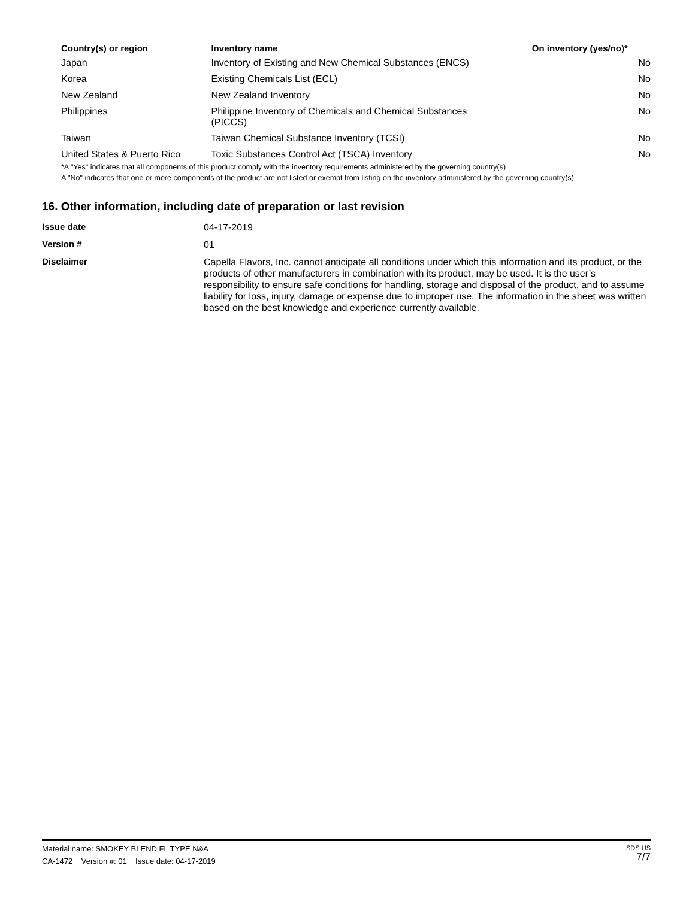| Country(s) or region | Inventory name | On inventory (yes/no)* |
| --- | --- | --- |
| Japan | Inventory of Existing and New Chemical Substances (ENCS) | No |
| Korea | Existing Chemicals List (ECL) | No |
| New Zealand | New Zealand Inventory | No |
| Philippines | Philippine Inventory of Chemicals and Chemical Substances (PICCS) | No |
| Taiwan | Taiwan Chemical Substance Inventory (TCSI) | No |
| United States & Puerto Rico | Toxic Substances Control Act (TSCA) Inventory | No |
*A "Yes" indicates that all components of this product comply with the inventory requirements administered by the governing country(s)
A "No" indicates that one or more components of the product are not listed or exempt from listing on the inventory administered by the governing country(s).
16. Other information, including date of preparation or last revision
| Issue date | 04-17-2019 |
| Version # | 01 |
| Disclaimer | Capella Flavors, Inc. cannot anticipate all conditions under which this information and its product, or the products of other manufacturers in combination with its product, may be used. It is the user’s responsibility to ensure safe conditions for handling, storage and disposal of the product, and to assume liability for loss, injury, damage or expense due to improper use. The information in the sheet was written based on the best knowledge and experience currently available. |
Material name: SMOKEY BLEND FL TYPE N&A
CA-1472 Version #: 01 Issue date: 04-17-2019
SDS US
7/7